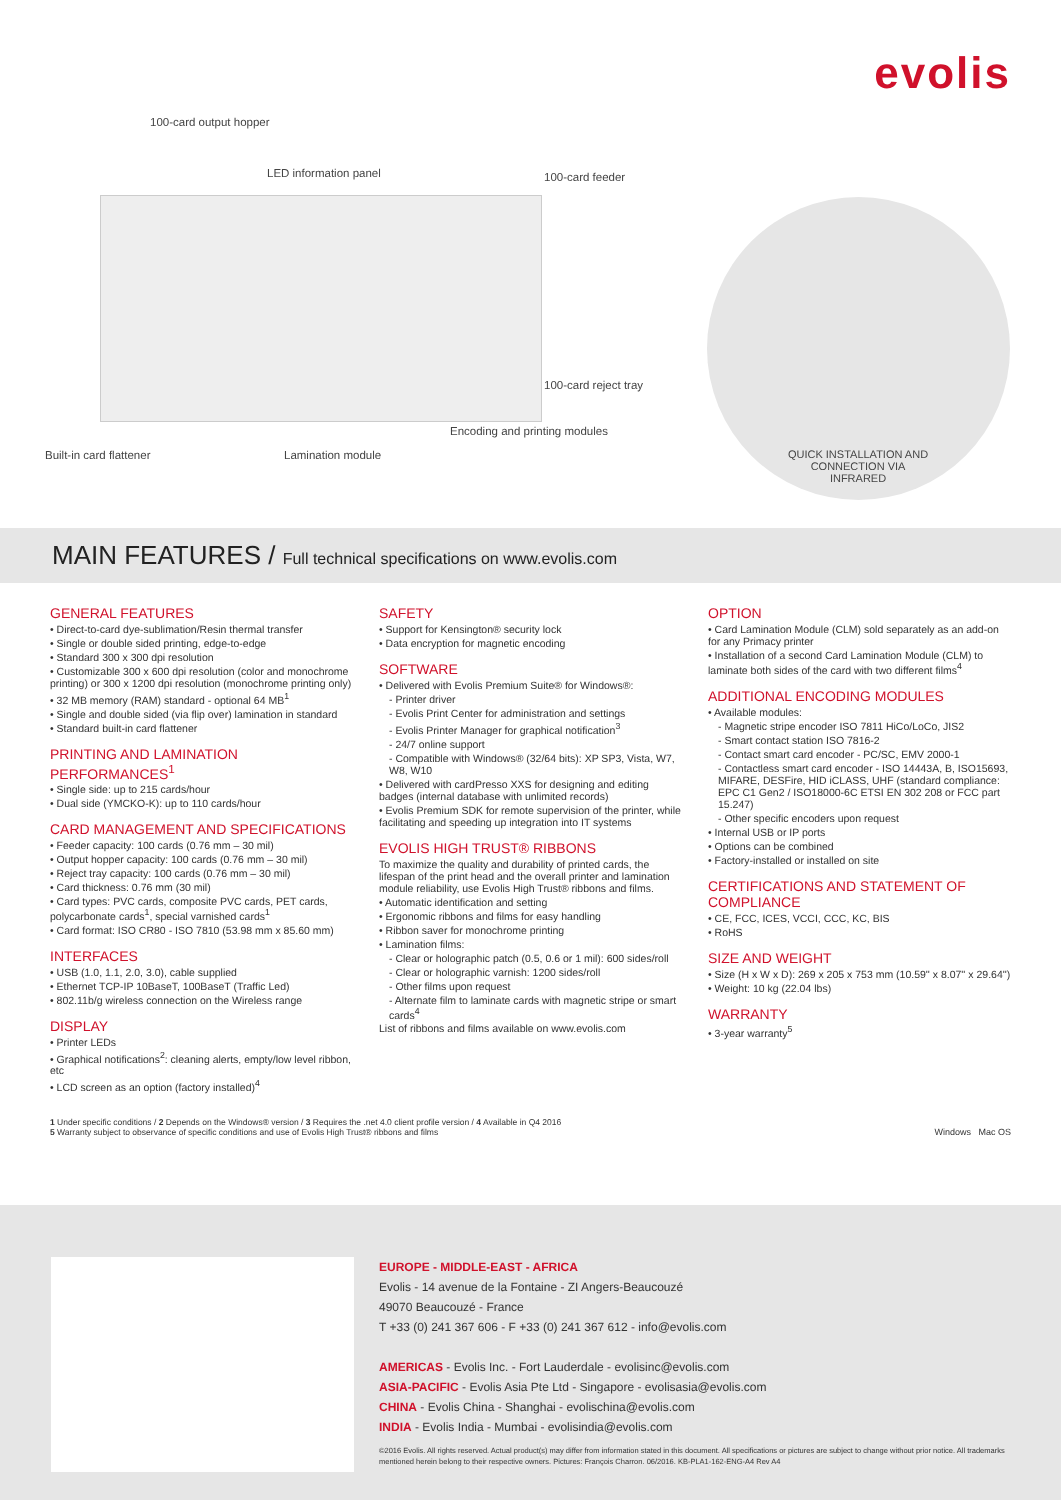evolis
100-card output hopper
LED information panel 100-card feeder
100-card reject tray
Encoding and printing modules
Built-in card flattener Lamination module QUICK INSTALLATION AND CONNECTION VIA INFRARED
MAIN FEATURES / Full technical specifications on www.evolis.com
GENERAL FEATURES
• Direct-to-card dye-sublimation/Resin thermal transfer
• Single or double sided printing, edge-to-edge
• Standard 300 x 300 dpi resolution
• Customizable 300 x 600 dpi resolution (color and monochrome printing) or 300 x 1200 dpi resolution (monochrome printing only)
• 32 MB memory (RAM) standard - optional 64 MB<sup>1</sup>
• Single and double sided (via flip over) lamination in standard
• Standard built-in card flattener
PRINTING AND LAMINATION PERFORMANCES<sup>1</sup>
• Single side: up to 215 cards/hour
• Dual side (YMCKO-K): up to 110 cards/hour
CARD MANAGEMENT AND SPECIFICATIONS
• Feeder capacity: 100 cards (0.76 mm – 30 mil)
• Output hopper capacity: 100 cards (0.76 mm – 30 mil)
• Reject tray capacity: 100 cards (0.76 mm – 30 mil)
• Card thickness: 0.76 mm (30 mil)
• Card types: PVC cards, composite PVC cards, PET cards, polycarbonate cards<sup>1</sup>, special varnished cards<sup>1</sup>
• Card format: ISO CR80 - ISO 7810 (53.98 mm x 85.60 mm)
INTERFACES
• USB (1.0, 1.1, 2.0, 3.0), cable supplied
• Ethernet TCP-IP 10BaseT, 100BaseT (Traffic Led)
• 802.11b/g wireless connection on the Wireless range
DISPLAY
• Printer LEDs
• Graphical notifications<sup>2</sup>: cleaning alerts, empty/low level ribbon, etc
• LCD screen as an option (factory installed)<sup>4</sup>
SAFETY
• Support for Kensington® security lock
• Data encryption for magnetic encoding
SOFTWARE
• Delivered with Evolis Premium Suite® for Windows®:
- Printer driver
- Evolis Print Center for administration and settings
- Evolis Printer Manager for graphical notification<sup>3</sup>
- 24/7 online support
- Compatible with Windows® (32/64 bits): XP SP3, Vista, W7, W8, W10
• Delivered with cardPresso XXS for designing and editing badges (internal database with unlimited records)
• Evolis Premium SDK for remote supervision of the printer, while facilitating and speeding up integration into IT systems
EVOLIS HIGH TRUST® RIBBONS
To maximize the quality and durability of printed cards, the lifespan of the print head and the overall printer and lamination module reliability, use Evolis High Trust® ribbons and films.
• Automatic identification and setting
• Ergonomic ribbons and films for easy handling
• Ribbon saver for monochrome printing
• Lamination films:
- Clear or holographic patch (0.5, 0.6 or 1 mil): 600 sides/roll
- Clear or holographic varnish: 1200 sides/roll
- Other films upon request
- Alternate film to laminate cards with magnetic stripe or smart cards<sup>4</sup>
List of ribbons and films available on www.evolis.com
OPTION
• Card Lamination Module (CLM) sold separately as an add-on for any Primacy printer
• Installation of a second Card Lamination Module (CLM) to laminate both sides of the card with two different films<sup>4</sup>
ADDITIONAL ENCODING MODULES
• Available modules:
- Magnetic stripe encoder ISO 7811 HiCo/LoCo, JIS2
- Smart contact station ISO 7816-2
- Contact smart card encoder - PC/SC, EMV 2000-1
- Contactless smart card encoder - ISO 14443A, B, ISO15693, MIFARE, DESFire, HID iCLASS, UHF (standard compliance: EPC C1 Gen2 / ISO18000-6C ETSI EN 302 208 or FCC part 15.247)
- Other specific encoders upon request
• Internal USB or IP ports
• Options can be combined
• Factory-installed or installed on site
CERTIFICATIONS AND STATEMENT OF COMPLIANCE
• CE, FCC, ICES, VCCI, CCC, KC, BIS
• RoHS
SIZE AND WEIGHT
• Size (H x W x D): 269 x 205 x 753 mm (10.59'' x 8.07'' x 29.64'')
• Weight: 10 kg (22.04 lbs)
WARRANTY
• 3-year warranty<sup>5</sup>
1 Under specific conditions / 2 Depends on the Windows® version / 3 Requires the .net 4.0 client profile version / 4 Available in Q4 2016
5 Warranty subject to observance of specific conditions and use of Evolis High Trust® ribbons and films Windows Mac OS
EUROPE - MIDDLE-EAST - AFRICA
Evolis - 14 avenue de la Fontaine - ZI Angers-Beaucouzé
49070 Beaucouzé - France
T +33 (0) 241 367 606 - F +33 (0) 241 367 612 - info@evolis.com
AMERICAS - Evolis Inc. - Fort Lauderdale - evolisinc@evolis.com
ASIA-PACIFIC - Evolis Asia Pte Ltd - Singapore - evolisasia@evolis.com
CHINA - Evolis China - Shanghai - evolischina@evolis.com
INDIA - Evolis India - Mumbai - evolisindia@evolis.com
©2016 Evolis. All rights reserved. Actual product(s) may differ from information stated in this document. All specifications or pictures are subject to change without prior notice. All trademarks mentioned herein belong to their respective owners. Pictures: François Charron. 06/2016. KB-PLA1-162-ENG-A4 Rev A4